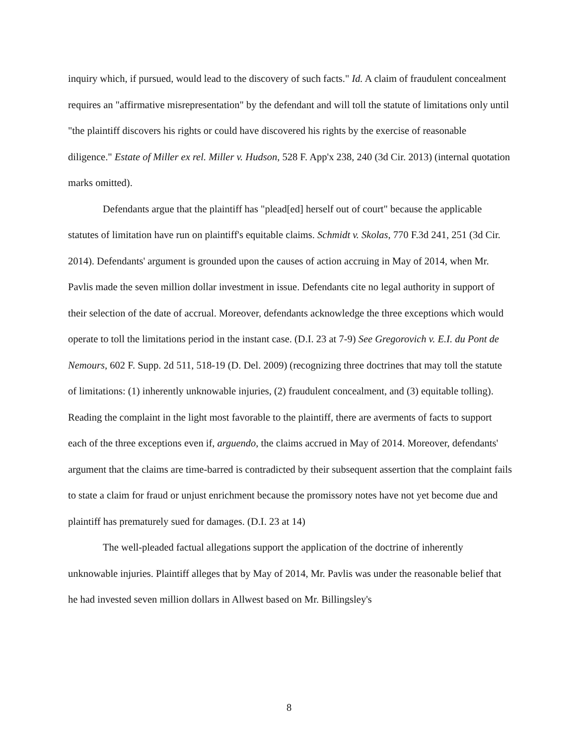inquiry which, if pursued, would lead to the discovery of such facts." Id. A claim of fraudulent concealment requires an "affirmative misrepresentation" by the defendant and will toll the statute of limitations only until "the plaintiff discovers his rights or could have discovered his rights by the exercise of reasonable diligence." Estate of Miller ex rel. Miller v. Hudson, 528 F. App'x 238, 240 (3d Cir. 2013) (internal quotation marks omitted).
Defendants argue that the plaintiff has "plead[ed] herself out of court" because the applicable statutes of limitation have run on plaintiff's equitable claims. Schmidt v. Skolas, 770 F.3d 241, 251 (3d Cir. 2014). Defendants' argument is grounded upon the causes of action accruing in May of 2014, when Mr. Pavlis made the seven million dollar investment in issue. Defendants cite no legal authority in support of their selection of the date of accrual. Moreover, defendants acknowledge the three exceptions which would operate to toll the limitations period in the instant case. (D.I. 23 at 7-9) See Gregorovich v. E.I. du Pont de Nemours, 602 F. Supp. 2d 511, 518-19 (D. Del. 2009) (recognizing three doctrines that may toll the statute of limitations: (1) inherently unknowable injuries, (2) fraudulent concealment, and (3) equitable tolling). Reading the complaint in the light most favorable to the plaintiff, there are averments of facts to support each of the three exceptions even if, arguendo, the claims accrued in May of 2014. Moreover, defendants' argument that the claims are time-barred is contradicted by their subsequent assertion that the complaint fails to state a claim for fraud or unjust enrichment because the promissory notes have not yet become due and plaintiff has prematurely sued for damages. (D.I. 23 at 14)
The well-pleaded factual allegations support the application of the doctrine of inherently unknowable injuries. Plaintiff alleges that by May of 2014, Mr. Pavlis was under the reasonable belief that he had invested seven million dollars in Allwest based on Mr. Billingsley's
8